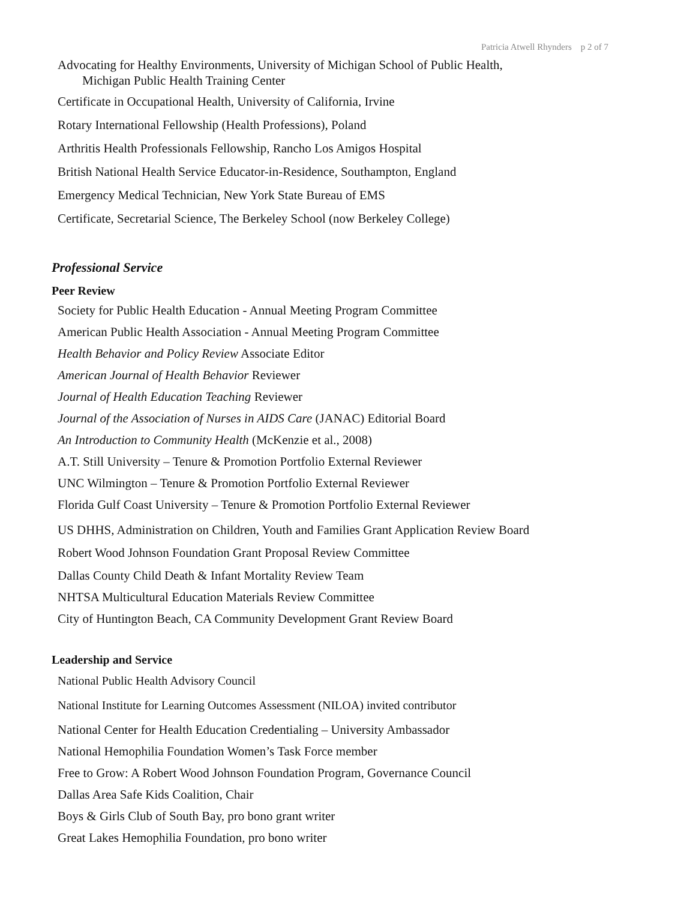Patricia Atwell Rhynders p 2 of 7
Advocating for Healthy Environments, University of Michigan School of Public Health,
Michigan Public Health Training Center
Certificate in Occupational Health, University of California, Irvine
Rotary International Fellowship (Health Professions), Poland
Arthritis Health Professionals Fellowship, Rancho Los Amigos Hospital
British National Health Service Educator-in-Residence, Southampton, England
Emergency Medical Technician, New York State Bureau of EMS
Certificate, Secretarial Science, The Berkeley School (now Berkeley College)
Professional Service
Peer Review
Society for Public Health Education - Annual Meeting Program Committee
American Public Health Association - Annual Meeting Program Committee
Health Behavior and Policy Review Associate Editor
American Journal of Health Behavior Reviewer
Journal of Health Education Teaching Reviewer
Journal of the Association of Nurses in AIDS Care (JANAC) Editorial Board
An Introduction to Community Health (McKenzie et al., 2008)
A.T. Still University – Tenure & Promotion Portfolio External Reviewer
UNC Wilmington – Tenure & Promotion Portfolio External Reviewer
Florida Gulf Coast University – Tenure & Promotion Portfolio External Reviewer
US DHHS, Administration on Children, Youth and Families Grant Application Review Board
Robert Wood Johnson Foundation Grant Proposal Review Committee
Dallas County Child Death & Infant Mortality Review Team
NHTSA Multicultural Education Materials Review Committee
City of Huntington Beach, CA Community Development Grant Review Board
Leadership and Service
National Public Health Advisory Council
National Institute for Learning Outcomes Assessment (NILOA) invited contributor
National Center for Health Education Credentialing – University Ambassador
National Hemophilia Foundation Women’s Task Force member
Free to Grow: A Robert Wood Johnson Foundation Program, Governance Council
Dallas Area Safe Kids Coalition, Chair
Boys & Girls Club of South Bay, pro bono grant writer
Great Lakes Hemophilia Foundation, pro bono writer